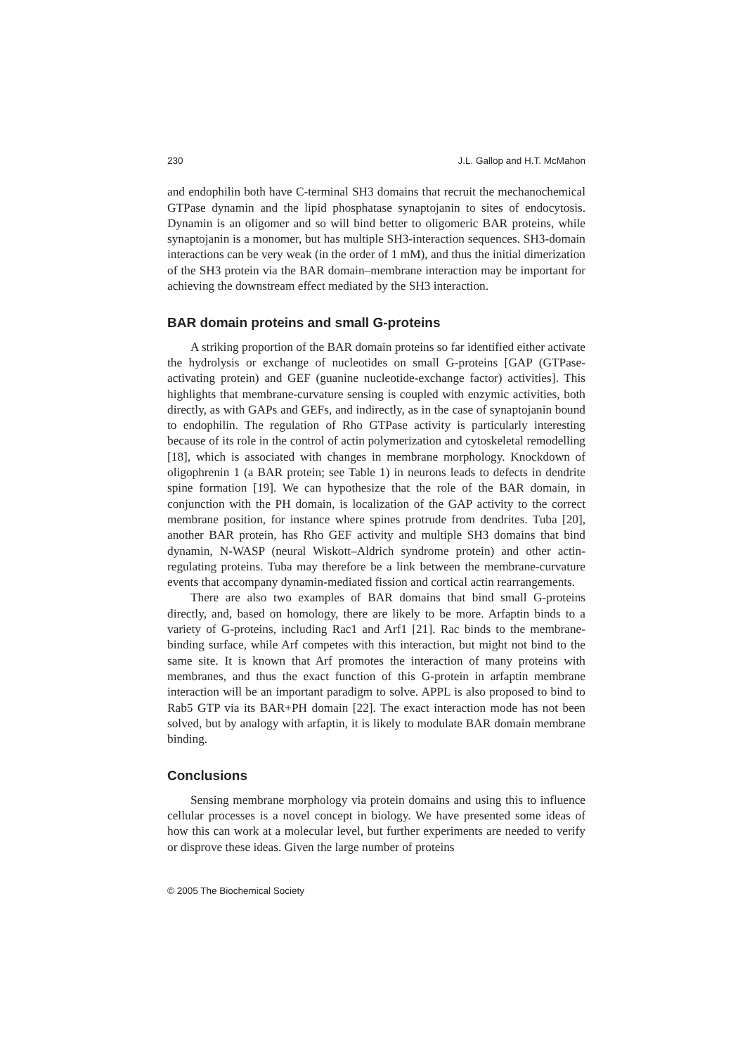230 J.L. Gallop and H.T. McMahon
and endophilin both have C-terminal SH3 domains that recruit the mechanochemical GTPase dynamin and the lipid phosphatase synaptojanin to sites of endocytosis. Dynamin is an oligomer and so will bind better to oligomeric BAR proteins, while synaptojanin is a monomer, but has multiple SH3-interaction sequences. SH3-domain interactions can be very weak (in the order of 1 mM), and thus the initial dimerization of the SH3 protein via the BAR domain–membrane interaction may be important for achieving the downstream effect mediated by the SH3 interaction.
BAR domain proteins and small G-proteins
A striking proportion of the BAR domain proteins so far identified either activate the hydrolysis or exchange of nucleotides on small G-proteins [GAP (GTPase-activating protein) and GEF (guanine nucleotide-exchange factor) activities]. This highlights that membrane-curvature sensing is coupled with enzymic activities, both directly, as with GAPs and GEFs, and indirectly, as in the case of synaptojanin bound to endophilin. The regulation of Rho GTPase activity is particularly interesting because of its role in the control of actin polymerization and cytoskeletal remodelling [18], which is associated with changes in membrane morphology. Knockdown of oligophrenin 1 (a BAR protein; see Table 1) in neurons leads to defects in dendrite spine formation [19]. We can hypothesize that the role of the BAR domain, in conjunction with the PH domain, is localization of the GAP activity to the correct membrane position, for instance where spines protrude from dendrites. Tuba [20], another BAR protein, has Rho GEF activity and multiple SH3 domains that bind dynamin, N-WASP (neural Wiskott–Aldrich syndrome protein) and other actin-regulating proteins. Tuba may therefore be a link between the membrane-curvature events that accompany dynamin-mediated fission and cortical actin rearrangements.
There are also two examples of BAR domains that bind small G-proteins directly, and, based on homology, there are likely to be more. Arfaptin binds to a variety of G-proteins, including Rac1 and Arf1 [21]. Rac binds to the membrane-binding surface, while Arf competes with this interaction, but might not bind to the same site. It is known that Arf promotes the interaction of many proteins with membranes, and thus the exact function of this G-protein in arfaptin membrane interaction will be an important paradigm to solve. APPL is also proposed to bind to Rab5 GTP via its BAR+PH domain [22]. The exact interaction mode has not been solved, but by analogy with arfaptin, it is likely to modulate BAR domain membrane binding.
Conclusions
Sensing membrane morphology via protein domains and using this to influence cellular processes is a novel concept in biology. We have presented some ideas of how this can work at a molecular level, but further experiments are needed to verify or disprove these ideas. Given the large number of proteins
© 2005 The Biochemical Society